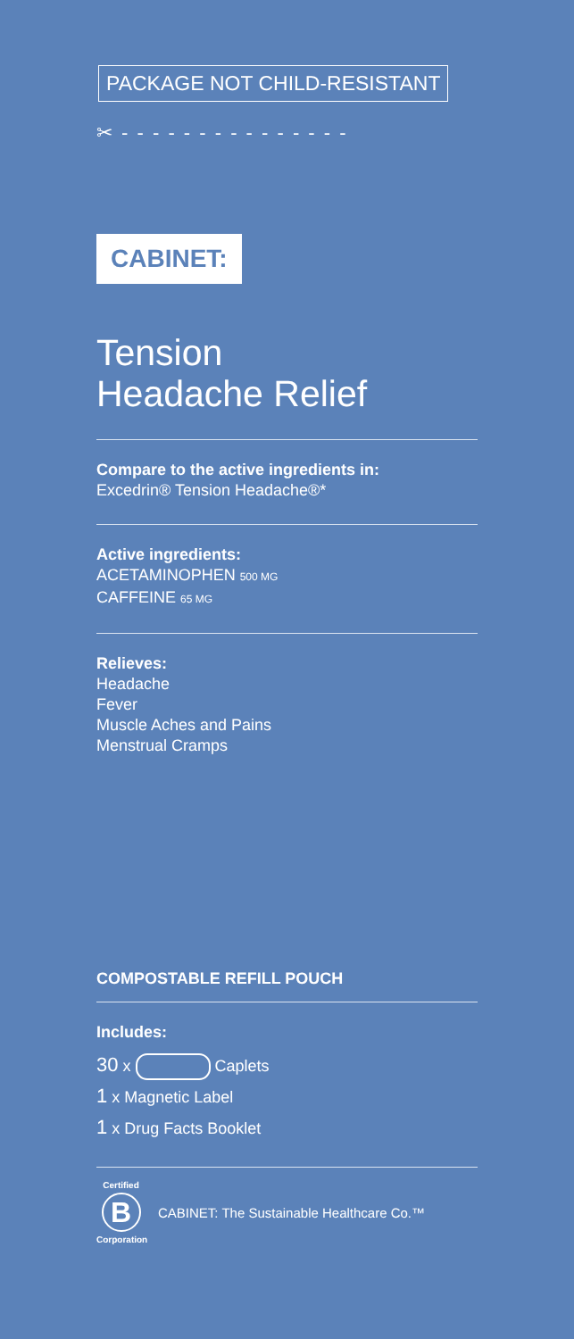PACKAGE NOT CHILD-RESISTANT
✂ - - - - - - - - - - - - - - -
CABINET:
Tension
Headache Relief
Compare to the active ingredients in:
Excedrin® Tension Headache®*
Active ingredients:
ACETAMINOPHEN 500 MG
CAFFEINE 65 MG
Relieves:
Headache
Fever
Muscle Aches and Pains
Menstrual Cramps
COMPOSTABLE REFILL POUCH
Includes:
30 x Caplets
1 x Magnetic Label
1 x Drug Facts Booklet
Certified
B
Corporation
CABINET: The Sustainable Healthcare Co.™